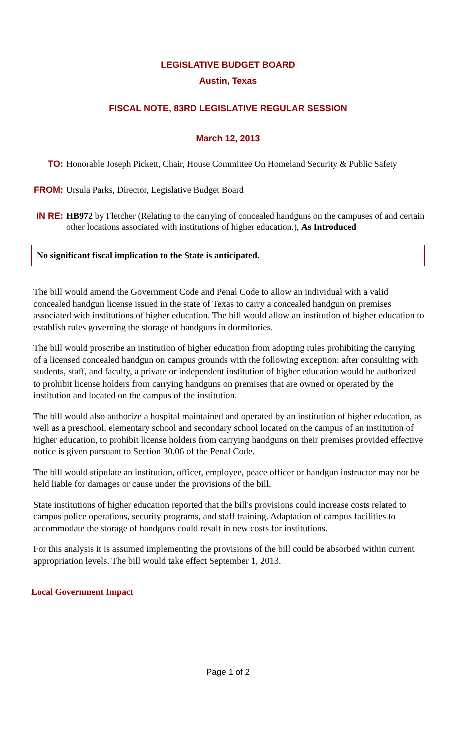LEGISLATIVE BUDGET BOARD
Austin, Texas
FISCAL NOTE, 83RD LEGISLATIVE REGULAR SESSION
March 12, 2013
TO: Honorable Joseph Pickett, Chair, House Committee On Homeland Security & Public Safety
FROM: Ursula Parks, Director, Legislative Budget Board
IN RE:
HB972 by Fletcher (Relating to the carrying of concealed handguns on the campuses of and certain other locations associated with institutions of higher education.), As Introduced
No significant fiscal implication to the State is anticipated.
The bill would amend the Government Code and Penal Code to allow an individual with a valid concealed handgun license issued in the state of Texas to carry a concealed handgun on premises associated with institutions of higher education. The bill would allow an institution of higher education to establish rules governing the storage of handguns in dormitories.
The bill would proscribe an institution of higher education from adopting rules prohibiting the carrying of a licensed concealed handgun on campus grounds with the following exception: after consulting with students, staff, and faculty, a private or independent institution of higher education would be authorized to prohibit license holders from carrying handguns on premises that are owned or operated by the institution and located on the campus of the institution.
The bill would also authorize a hospital maintained and operated by an institution of higher education, as well as a preschool, elementary school and secondary school located on the campus of an institution of higher education, to prohibit license holders from carrying handguns on their premises provided effective notice is given pursuant to Section 30.06 of the Penal Code.
The bill would stipulate an institution, officer, employee, peace officer or handgun instructor may not be held liable for damages or cause under the provisions of the bill.
State institutions of higher education reported that the bill's provisions could increase costs related to campus police operations, security programs, and staff training. Adaptation of campus facilities to accommodate the storage of handguns could result in new costs for institutions.
For this analysis it is assumed implementing the provisions of the bill could be absorbed within current appropriation levels. The bill would take effect September 1, 2013.
Local Government Impact
Page 1 of 2